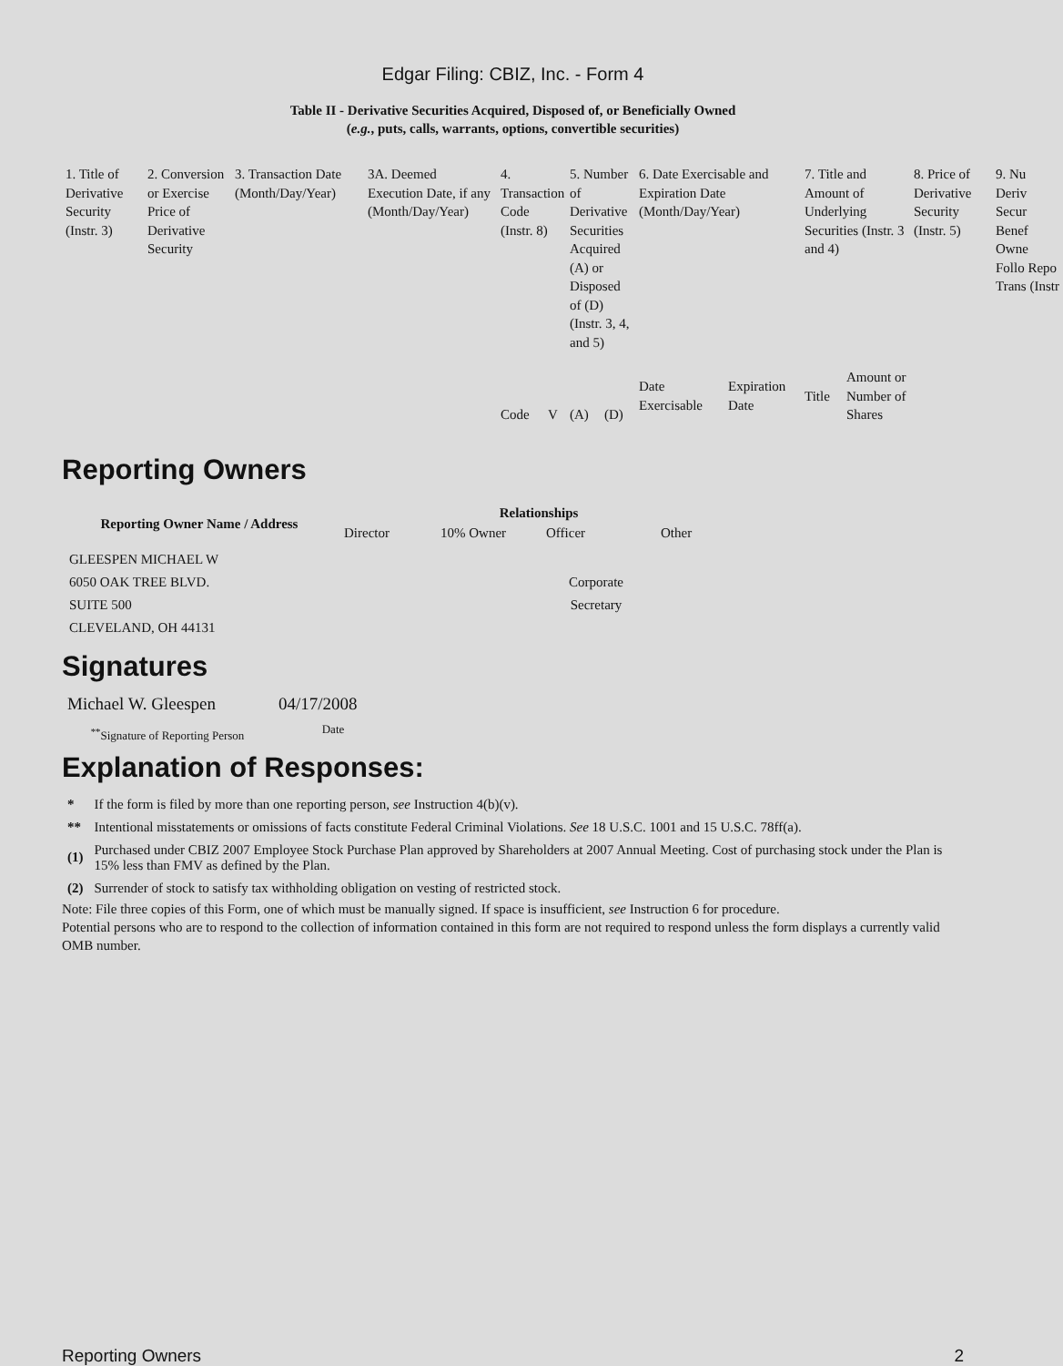Edgar Filing: CBIZ, Inc. - Form 4
Table II - Derivative Securities Acquired, Disposed of, or Beneficially Owned
(e.g., puts, calls, warrants, options, convertible securities)
| 1. Title of Derivative Security (Instr. 3) | 2. Conversion or Exercise Price of Derivative Security | 3. Transaction Date (Month/Day/Year) | 3A. Deemed Execution Date, if any (Month/Day/Year) | 4. Transaction Code (Instr. 8) | | 5. Number of Derivative Securities Acquired (A) or Disposed of (D) (Instr. 3, 4, and 5) | | 6. Date Exercisable and Expiration Date (Month/Day/Year) | | 7. Title and Amount of Underlying Securities (Instr. 3 and 4) | | 8. Price of Derivative Security (Instr. 5) | 9. Nu Deriv Secur Benef Owne Follo Repo Trans (Instr |
| | | | | Code | V | (A) | (D) | Date Exercisable | Expiration Date | Title | Amount or Number of Shares | | |
Reporting Owners
| Reporting Owner Name / Address | Relationships | | | |
| --- | --- | --- | --- | --- |
| | Director | 10% Owner | Officer | Other |
| GLEESPEN MICHAEL W 6050 OAK TREE BLVD. SUITE 500 CLEVELAND, OH 44131 | | | Corporate Secretary | |
Signatures
| Michael W. Gleespen | 04/17/2008 |
| <sup>**</sup> Signature of Reporting Person | Date |
Explanation of Responses:
| * | If the form is filed by more than one reporting person, see Instruction 4(b)(v). |
| ** | Intentional misstatements or omissions of facts constitute Federal Criminal Violations. See 18 U.S.C. 1001 and 15 U.S.C. 78ff(a). |
| (1) | Purchased under CBIZ 2007 Employee Stock Purchase Plan approved by Shareholders at 2007 Annual Meeting. Cost of purchasing stock under the Plan is 15% less than FMV as defined by the Plan. |
| (2) | Surrender of stock to satisfy tax withholding obligation on vesting of restricted stock. |
Note: File three copies of this Form, one of which must be manually signed. If space is insufficient, see Instruction 6 for procedure.
Potential persons who are to respond to the collection of information contained in this form are not required to respond unless the form displays a currently valid OMB number.
Reporting Owners 2